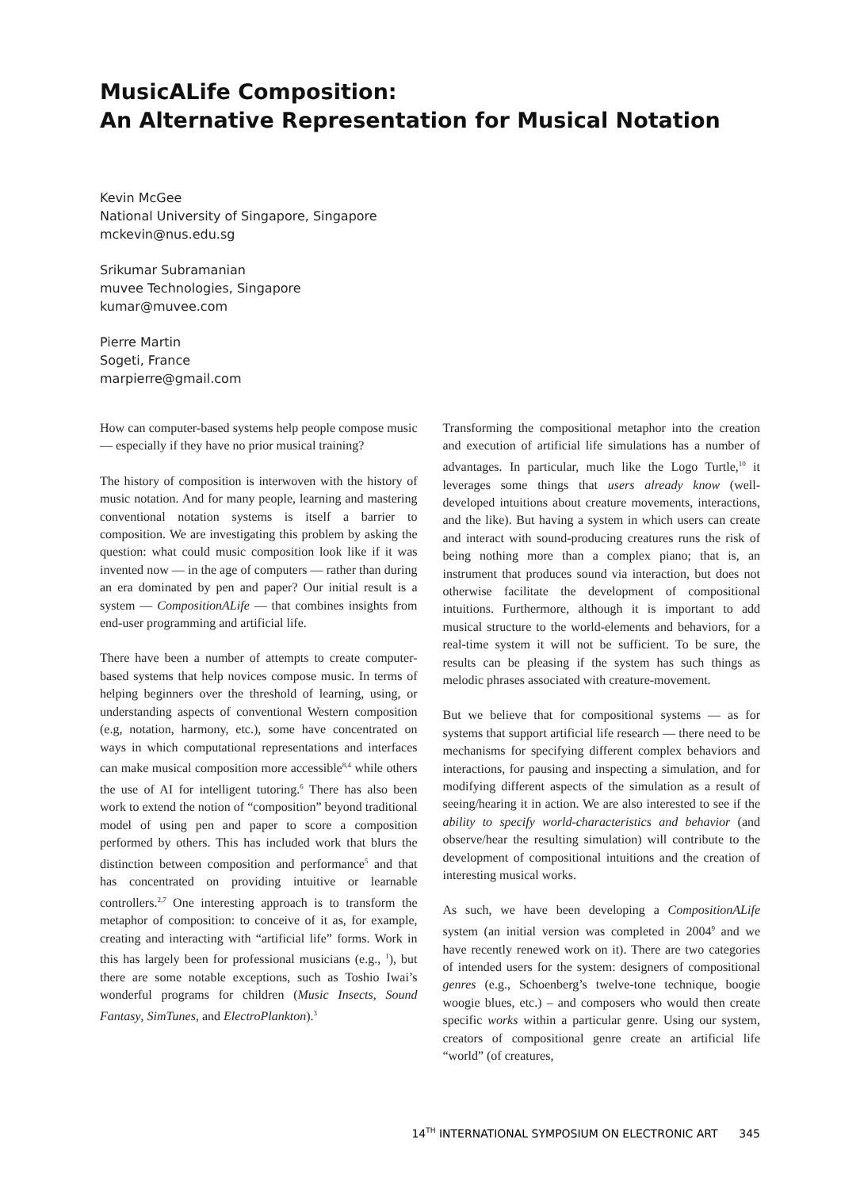MusicALife Composition:
An Alternative Representation for Musical Notation
Kevin McGee
National University of Singapore, Singapore
mckevin@nus.edu.sg
Srikumar Subramanian
muvee Technologies, Singapore
kumar@muvee.com
Pierre Martin
Sogeti, France
marpierre@gmail.com
How can computer-based systems help people compose music — especially if they have no prior musical training?
The history of composition is interwoven with the history of music notation. And for many people, learning and mastering conventional notation systems is itself a barrier to composition. We are investigating this problem by asking the question: what could music composition look like if it was invented now — in the age of computers — rather than during an era dominated by pen and paper? Our initial result is a system — CompositionALife — that combines insights from end-user programming and artificial life.
There have been a number of attempts to create computer-based systems that help novices compose music. In terms of helping beginners over the threshold of learning, using, or understanding aspects of conventional Western composition (e.g, notation, harmony, etc.), some have concentrated on ways in which computational representations and interfaces can make musical composition more accessible<sup>8,4</sup> while others the use of AI for intelligent tutoring.<sup>6</sup> There has also been work to extend the notion of “composition” beyond traditional model of using pen and paper to score a composition performed by others. This has included work that blurs the distinction between composition and performance<sup>5</sup> and that has concentrated on providing intuitive or learnable controllers.<sup>2,7</sup> One interesting approach is to transform the metaphor of composition: to conceive of it as, for example, creating and interacting with “artificial life” forms. Work in this has largely been for professional musicians (e.g., <sup>1</sup>), but there are some notable exceptions, such as Toshio Iwai’s wonderful programs for children (Music Insects, Sound Fantasy, SimTunes, and ElectroPlankton).<sup>3</sup>
Transforming the compositional metaphor into the creation and execution of artificial life simulations has a number of advantages. In particular, much like the Logo Turtle,<sup>10</sup> it leverages some things that users already know (well-developed intuitions about creature movements, interactions, and the like). But having a system in which users can create and interact with sound-producing creatures runs the risk of being nothing more than a complex piano; that is, an instrument that produces sound via interaction, but does not otherwise facilitate the development of compositional intuitions. Furthermore, although it is important to add musical structure to the world-elements and behaviors, for a real-time system it will not be sufficient. To be sure, the results can be pleasing if the system has such things as melodic phrases associated with creature-movement.
But we believe that for compositional systems — as for systems that support artificial life research — there need to be mechanisms for specifying different complex behaviors and interactions, for pausing and inspecting a simulation, and for modifying different aspects of the simulation as a result of seeing/hearing it in action. We are also interested to see if the ability to specify world-characteristics and behavior (and observe/hear the resulting simulation) will contribute to the development of compositional intuitions and the creation of interesting musical works.
As such, we have been developing a CompositionALife system (an initial version was completed in 2004<sup>9</sup> and we have recently renewed work on it). There are two categories of intended users for the system: designers of compositional genres (e.g., Schoenberg’s twelve-tone technique, boogie woogie blues, etc.) – and composers who would then create specific works within a particular genre. Using our system, creators of compositional genre create an artificial life “world” (of creatures,
14<sup>TH</sup> INTERNATIONAL SYMPOSIUM ON ELECTRONIC ART 345